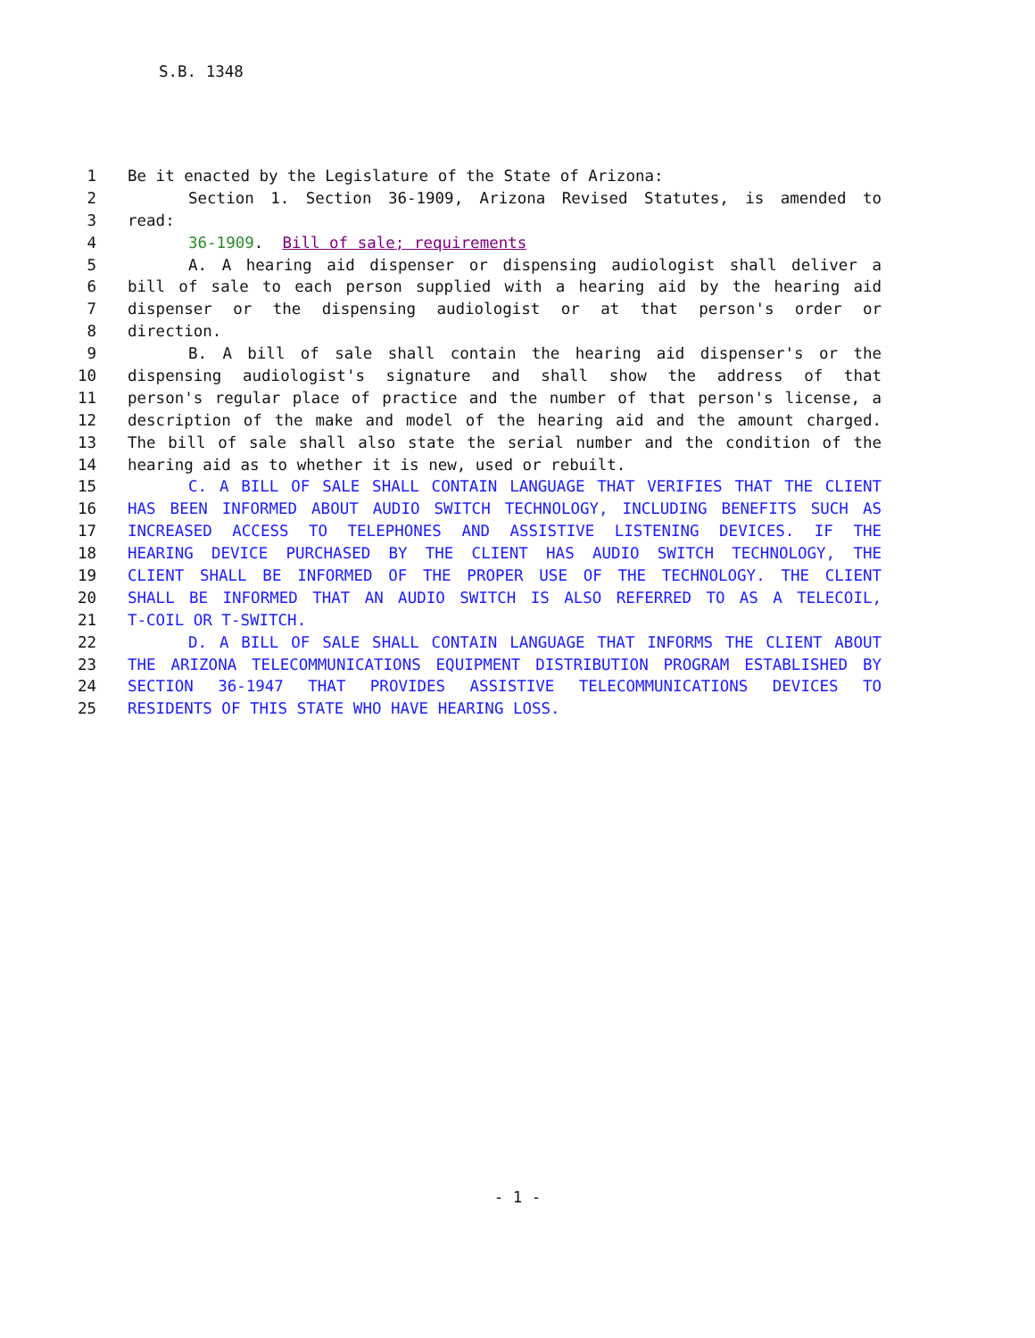S.B. 1348
1 Be it enacted by the Legislature of the State of Arizona:
2 Section 1. Section 36-1909, Arizona Revised Statutes, is amended to
3 read:
4 36-1909. Bill of sale; requirements
5 A. A hearing aid dispenser or dispensing audiologist shall deliver a
6 bill of sale to each person supplied with a hearing aid by the hearing aid
7 dispenser or the dispensing audiologist or at that person's order or
8 direction.
9 B. A bill of sale shall contain the hearing aid dispenser's or the
10 dispensing audiologist's signature and shall show the address of that
11 person's regular place of practice and the number of that person's license, a
12 description of the make and model of the hearing aid and the amount charged.
13 The bill of sale shall also state the serial number and the condition of the
14 hearing aid as to whether it is new, used or rebuilt.
15 C. A BILL OF SALE SHALL CONTAIN LANGUAGE THAT VERIFIES THAT THE CLIENT
16 HAS BEEN INFORMED ABOUT AUDIO SWITCH TECHNOLOGY, INCLUDING BENEFITS SUCH AS
17 INCREASED ACCESS TO TELEPHONES AND ASSISTIVE LISTENING DEVICES. IF THE
18 HEARING DEVICE PURCHASED BY THE CLIENT HAS AUDIO SWITCH TECHNOLOGY, THE
19 CLIENT SHALL BE INFORMED OF THE PROPER USE OF THE TECHNOLOGY. THE CLIENT
20 SHALL BE INFORMED THAT AN AUDIO SWITCH IS ALSO REFERRED TO AS A TELECOIL,
21 T-COIL OR T-SWITCH.
22 D. A BILL OF SALE SHALL CONTAIN LANGUAGE THAT INFORMS THE CLIENT ABOUT
23 THE ARIZONA TELECOMMUNICATIONS EQUIPMENT DISTRIBUTION PROGRAM ESTABLISHED BY
24 SECTION 36-1947 THAT PROVIDES ASSISTIVE TELECOMMUNICATIONS DEVICES TO
25 RESIDENTS OF THIS STATE WHO HAVE HEARING LOSS.
- 1 -